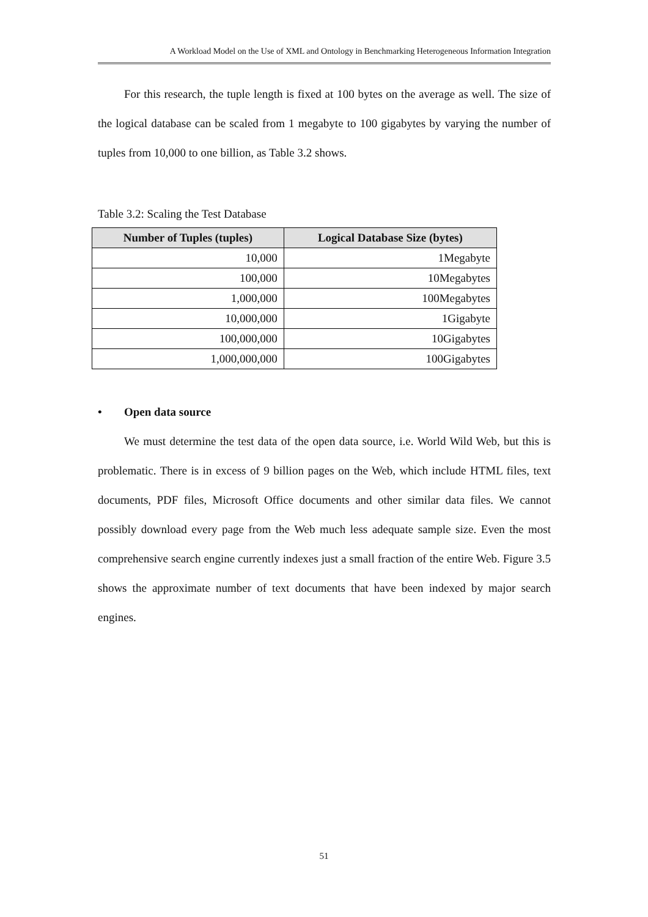A Workload Model on the Use of XML and Ontology in Benchmarking Heterogeneous Information Integration
For this research, the tuple length is fixed at 100 bytes on the average as well. The size of the logical database can be scaled from 1 megabyte to 100 gigabytes by varying the number of tuples from 10,000 to one billion, as Table 3.2 shows.
Table 3.2: Scaling the Test Database
| Number of Tuples (tuples) | Logical Database Size (bytes) |
| --- | --- |
| 10,000 | 1Megabyte |
| 100,000 | 10Megabytes |
| 1,000,000 | 100Megabytes |
| 10,000,000 | 1Gigabyte |
| 100,000,000 | 10Gigabytes |
| 1,000,000,000 | 100Gigabytes |
• Open data source
We must determine the test data of the open data source, i.e. World Wild Web, but this is problematic. There is in excess of 9 billion pages on the Web, which include HTML files, text documents, PDF files, Microsoft Office documents and other similar data files. We cannot possibly download every page from the Web much less adequate sample size. Even the most comprehensive search engine currently indexes just a small fraction of the entire Web. Figure 3.5 shows the approximate number of text documents that have been indexed by major search engines.
51